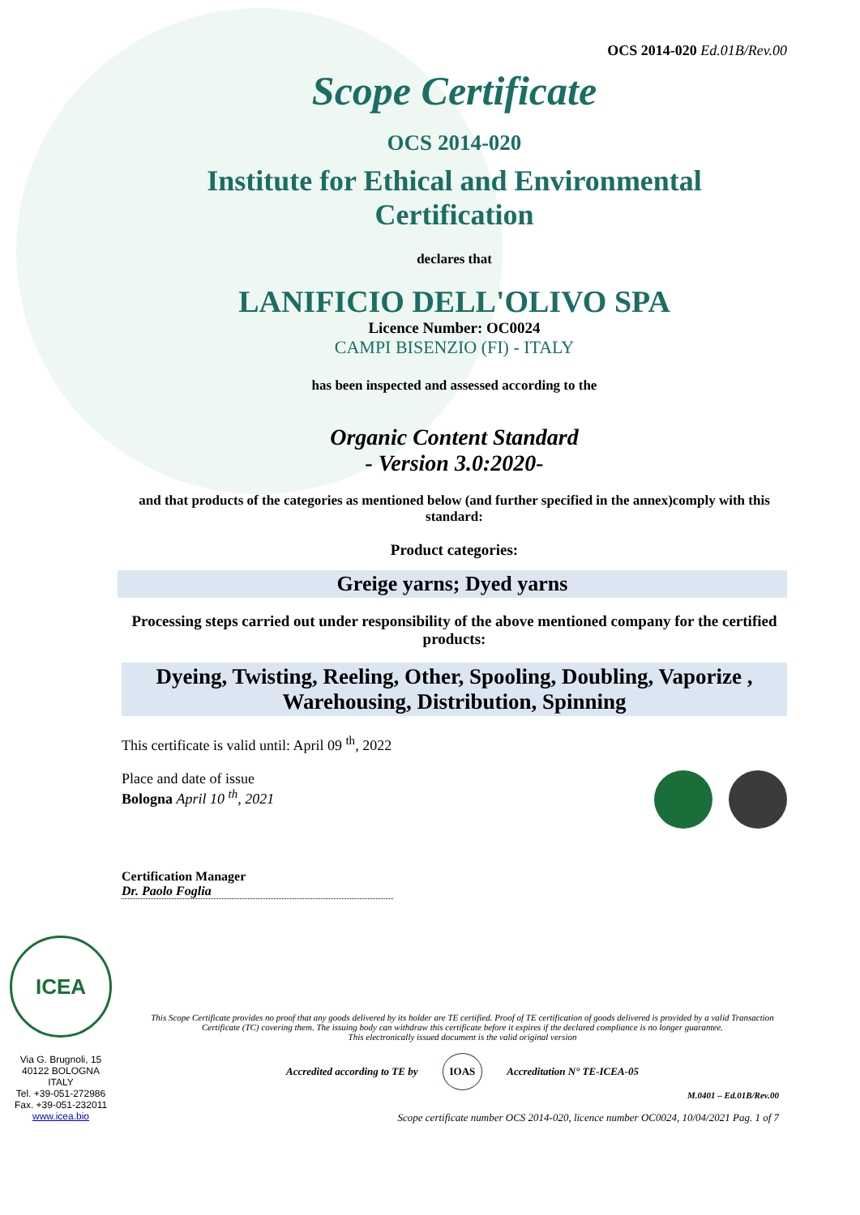OCS 2014-020 Ed.01B/Rev.00
Scope Certificate
OCS 2014-020
Institute for Ethical and Environmental
Certification
declares that
LANIFICIO DELL'OLIVO SPA
Licence Number: OC0024
CAMPI BISENZIO (FI) - ITALY
has been inspected and assessed according to the
Organic Content Standard
- Version 3.0:2020-
and that products of the categories as mentioned below (and further specified in the annex)comply with this standard:
Product categories:
Greige yarns; Dyed yarns
Processing steps carried out under responsibility of the above mentioned company for the certified products:
Dyeing, Twisting, Reeling, Other, Spooling, Doubling, Vaporize , Warehousing, Distribution, Spinning
This certificate is valid until: April 09 <sup>th</sup>, 2022
Place and date of issue
Bologna April 10 <sup>th</sup>, 2021
Certification Manager
Dr. Paolo Foglia
ICEA
Via G. Brugnoli, 15
40122 BOLOGNA
ITALY
Tel. +39-051-272986
Fax. +39-051-232011
www.icea.bio
This Scope Certificate provides no proof that any goods delivered by its holder are TE certified. Proof of TE certification of goods delivered is provided by a valid Transaction Certificate (TC) covering them. The issuing body can withdraw this certificate before it expires if the declared compliance is no longer guarantee.
This electronically issued document is the valid original version
Accredited according to TE by IOAS Accreditation N° TE-ICEA-05
M.0401 – Ed.01B/Rev.00
Scope certificate number OCS 2014-020, licence number OC0024, 10/04/2021 Pag. 1 of 7